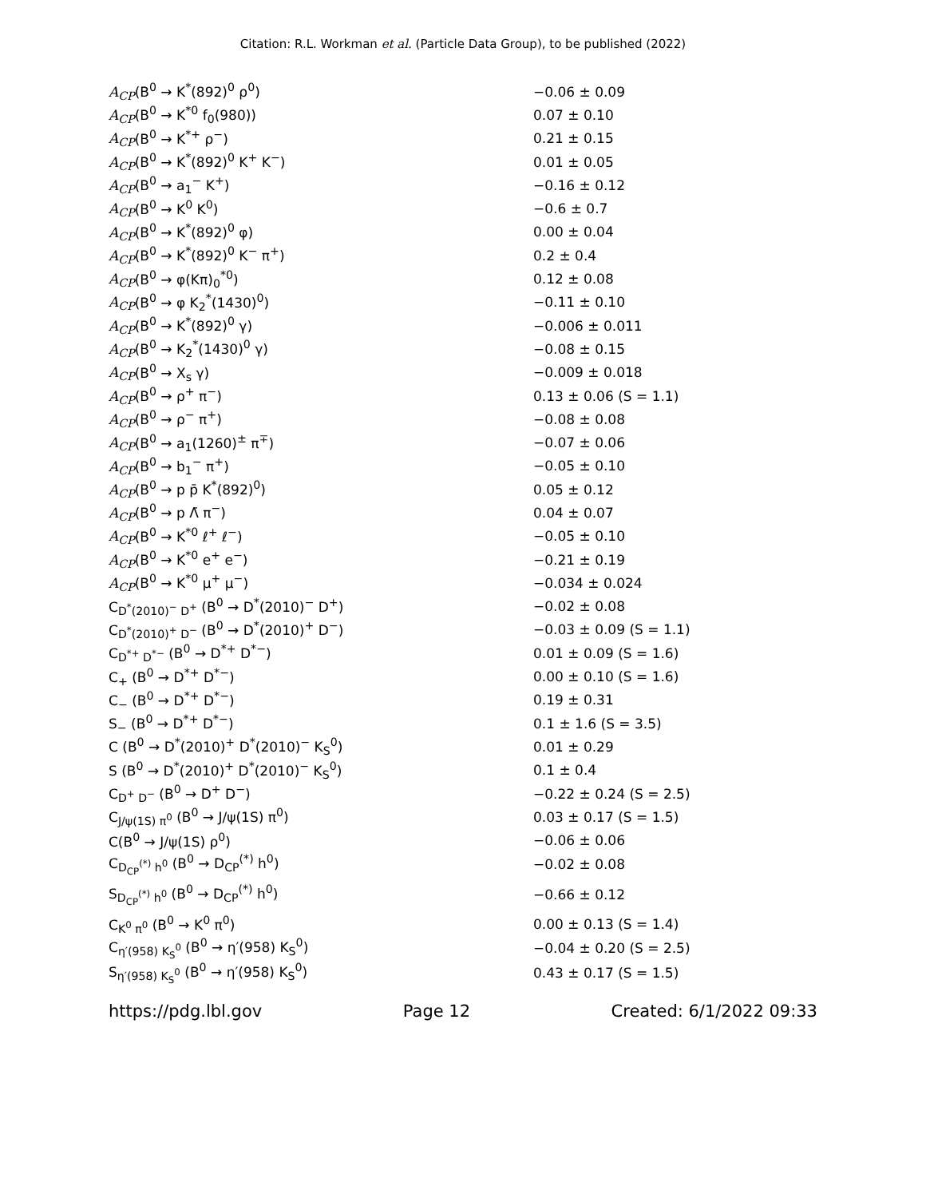Citation: R.L. Workman et al. (Particle Data Group), to be published (2022)
| A<sub>CP</sub> (B<sup>0</sup> → K<sup>*</sup>(892)<sup>0</sup> ρ<sup>0</sup>) | −0.06 ± 0.09 |
| A<sub>CP</sub> (B<sup>0</sup> → K<sup>*0</sup> f<sub>0</sub>(980)) | 0.07 ± 0.10 |
| A<sub>CP</sub> (B<sup>0</sup> → K<sup>*+</sup> ρ<sup>−</sup>) | 0.21 ± 0.15 |
| A<sub>CP</sub> (B<sup>0</sup> → K<sup>*</sup>(892)<sup>0</sup> K<sup>+</sup> K<sup>−</sup>) | 0.01 ± 0.05 |
| A<sub>CP</sub> (B<sup>0</sup> → a<sub>1</sub><sup>−</sup> K<sup>+</sup>) | −0.16 ± 0.12 |
| A<sub>CP</sub> (B<sup>0</sup> → K<sup>0</sup> K<sup>0</sup>) | −0.6 ± 0.7 |
| A<sub>CP</sub> (B<sup>0</sup> → K<sup>*</sup>(892)<sup>0</sup> φ) | 0.00 ± 0.04 |
| A<sub>CP</sub> (B<sup>0</sup> → K<sup>*</sup>(892)<sup>0</sup> K<sup>−</sup> π<sup>+</sup>) | 0.2 ± 0.4 |
| A<sub>CP</sub> (B<sup>0</sup> → φ(Kπ)<sub>0</sub><sup>*0</sup>) | 0.12 ± 0.08 |
| A<sub>CP</sub> (B<sup>0</sup> → φ K<sub>2</sub><sup>*</sup>(1430)<sup>0</sup>) | −0.11 ± 0.10 |
| A<sub>CP</sub> (B<sup>0</sup> → K<sup>*</sup>(892)<sup>0</sup> γ) | −0.006 ± 0.011 |
| A<sub>CP</sub> (B<sup>0</sup> → K<sub>2</sub><sup>*</sup>(1430)<sup>0</sup> γ) | −0.08 ± 0.15 |
| A<sub>CP</sub> (B<sup>0</sup> → X<sub>s</sub> γ) | −0.009 ± 0.018 |
| A<sub>CP</sub> (B<sup>0</sup> → ρ<sup>+</sup> π<sup>−</sup>) | 0.13 ± 0.06 (S = 1.1) |
| A<sub>CP</sub> (B<sup>0</sup> → ρ<sup>−</sup> π<sup>+</sup>) | −0.08 ± 0.08 |
| A<sub>CP</sub> (B<sup>0</sup> → a<sub>1</sub>(1260)<sup>±</sup> π<sup>∓</sup>) | −0.07 ± 0.06 |
| A<sub>CP</sub> (B<sup>0</sup> → b<sub>1</sub><sup>−</sup> π<sup>+</sup>) | −0.05 ± 0.10 |
| A<sub>CP</sub> (B<sup>0</sup> → p p̄ K<sup>*</sup>(892)<sup>0</sup>) | 0.05 ± 0.12 |
| A<sub>CP</sub> (B<sup>0</sup> → p Λ̄ π<sup>−</sup>) | 0.04 ± 0.07 |
| A<sub>CP</sub> (B<sup>0</sup> → K<sup>*0</sup> ℓ<sup>+</sup> ℓ<sup>−</sup>) | −0.05 ± 0.10 |
| A<sub>CP</sub> (B<sup>0</sup> → K<sup>*0</sup> e<sup>+</sup> e<sup>−</sup>) | −0.21 ± 0.19 |
| A<sub>CP</sub> (B<sup>0</sup> → K<sup>*0</sup> μ<sup>+</sup> μ<sup>−</sup>) | −0.034 ± 0.024 |
| C<sub>D<sup>*</sup>(2010)<sup>−</sup> D<sup>+</sup></sub> (B<sup>0</sup> → D<sup>*</sup>(2010)<sup>−</sup> D<sup>+</sup>) | −0.02 ± 0.08 |
| C<sub>D<sup>*</sup>(2010)<sup>+</sup> D<sup>−</sup></sub> (B<sup>0</sup> → D<sup>*</sup>(2010)<sup>+</sup> D<sup>−</sup>) | −0.03 ± 0.09 (S = 1.1) |
| C<sub>D<sup>*+</sup> D<sup>*−</sup></sub> (B<sup>0</sup> → D<sup>*+</sup> D<sup>*−</sup>) | 0.01 ± 0.09 (S = 1.6) |
| C<sub>+</sub> (B<sup>0</sup> → D<sup>*+</sup> D<sup>*−</sup>) | 0.00 ± 0.10 (S = 1.6) |
| C<sub>−</sub> (B<sup>0</sup> → D<sup>*+</sup> D<sup>*−</sup>) | 0.19 ± 0.31 |
| S<sub>−</sub> (B<sup>0</sup> → D<sup>*+</sup> D<sup>*−</sup>) | 0.1 ± 1.6 (S = 3.5) |
| C (B<sup>0</sup> → D<sup>*</sup>(2010)<sup>+</sup> D<sup>*</sup>(2010)<sup>−</sup> K<sub>S</sub><sup>0</sup>) | 0.01 ± 0.29 |
| S (B<sup>0</sup> → D<sup>*</sup>(2010)<sup>+</sup> D<sup>*</sup>(2010)<sup>−</sup> K<sub>S</sub><sup>0</sup>) | 0.1 ± 0.4 |
| C<sub>D<sup>+</sup> D<sup>−</sup></sub> (B<sup>0</sup> → D<sup>+</sup> D<sup>−</sup>) | −0.22 ± 0.24 (S = 2.5) |
| C<sub>J/ψ(1S) π<sup>0</sup></sub> (B<sup>0</sup> → J/ψ(1S) π<sup>0</sup>) | 0.03 ± 0.17 (S = 1.5) |
| C(B<sup>0</sup> → J/ψ(1S) ρ<sup>0</sup>) | −0.06 ± 0.06 |
| C<sub>D<sub>CP</sub><sup>(*)</sup> h<sup>0</sup></sub> (B<sup>0</sup> → D<sub>CP</sub><sup>(*)</sup> h<sup>0</sup>) | −0.02 ± 0.08 |
| S<sub>D<sub>CP</sub><sup>(*)</sup> h<sup>0</sup></sub> (B<sup>0</sup> → D<sub>CP</sub><sup>(*)</sup> h<sup>0</sup>) | −0.66 ± 0.12 |
| C<sub>K<sup>0</sup> π<sup>0</sup></sub> (B<sup>0</sup> → K<sup>0</sup> π<sup>0</sup>) | 0.00 ± 0.13 (S = 1.4) |
| C<sub>η′(958) K<sub>S</sub><sup>0</sup></sub> (B<sup>0</sup> → η′(958) K<sub>S</sub><sup>0</sup>) | −0.04 ± 0.20 (S = 2.5) |
| S<sub>η′(958) K<sub>S</sub><sup>0</sup></sub> (B<sup>0</sup> → η′(958) K<sub>S</sub><sup>0</sup>) | 0.43 ± 0.17 (S = 1.5) |
https://pdg.lbl.gov Page 12 Created: 6/1/2022 09:33